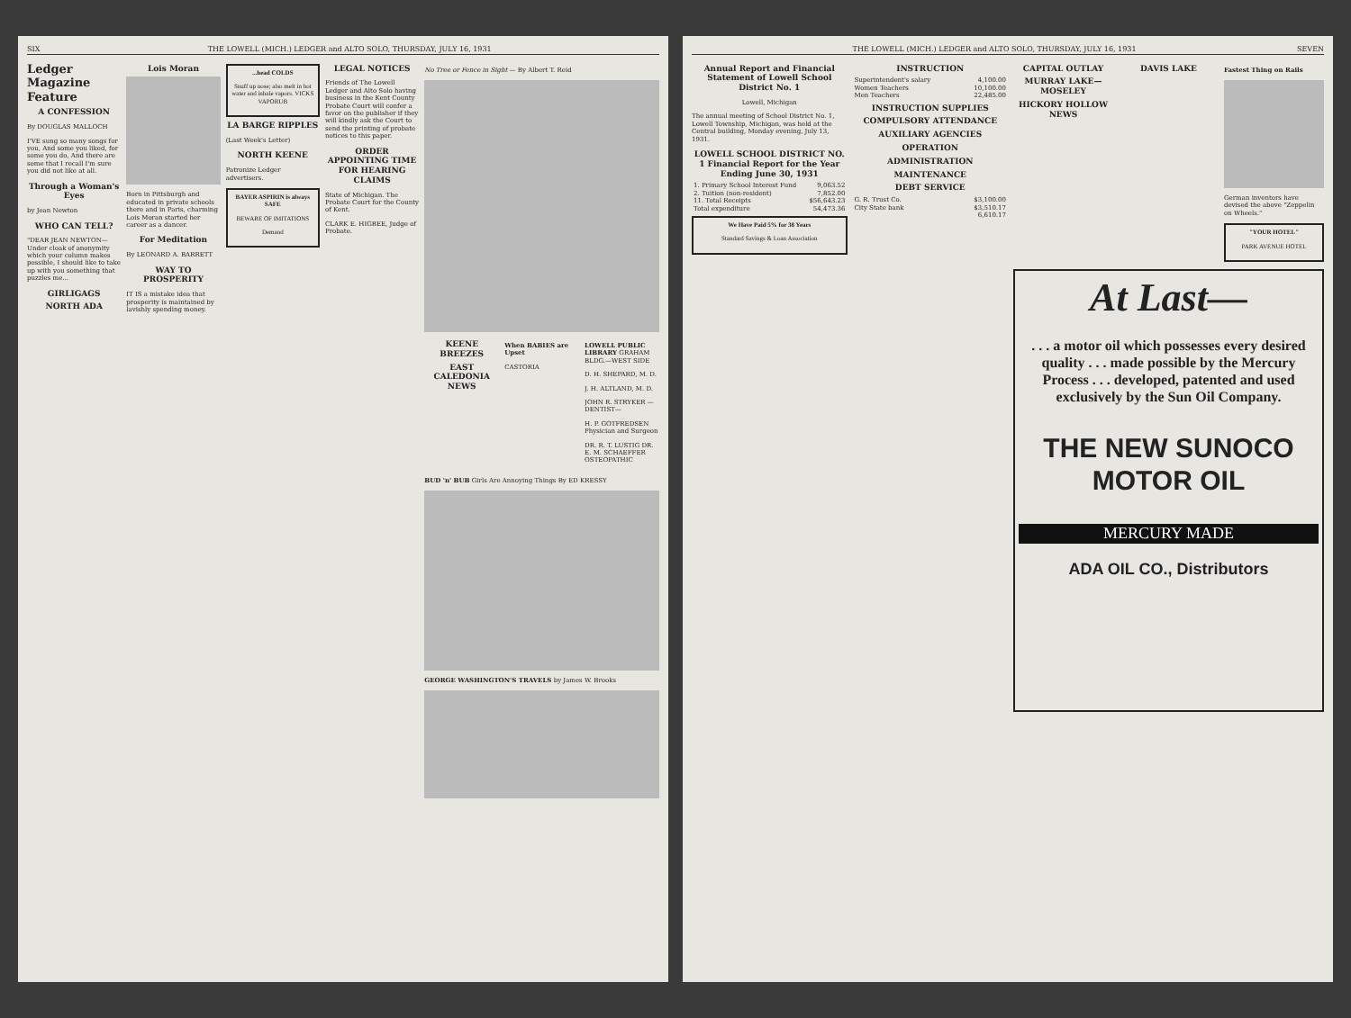SIX THE LOWELL (MICH.) LEDGER and ALTO SOLO, THURSDAY, JULY 16, 1931
Ledger Magazine Feature
A CONFESSION
By DOUGLAS MALLOCH
I'VE sung so many songs for you, And some you liked, for some you do, And there are some that I recall I'm sure you did not like at all.
Through a Woman's Eyes
by Jean Newton
WHO CAN TELL?
"DEAR JEAN NEWTON—Under cloak of anonymity which your column makes possible, I should like to take up with you something that puzzles me...
GIRLIGAGS
NORTH ADA
Lois Moran
Born in Pittsburgh and educated in private schools there and in Paris, charming Lois Moran started her career as a dancer.
For Meditation
By LEONARD A. BARRETT
WAY TO PROSPERITY
IT IS a mistake idea that prosperity is maintained by lavishly spending money.
...head COLDS
Snuff up nose; also melt in hot water and inhale vapors. VICKS VAPORUB
LA BARGE RIPPLES
(Last Week's Letter)
NORTH KEENE
Patronize Ledger advertisers.
BAYER ASPIRIN is always SAFE
BEWARE OF IMITATIONS
Demand
LEGAL NOTICES
Friends of The Lowell Ledger and Alto Solo having business in the Kent County Probate Court will confer a favor on the publisher if they will kindly ask the Court to send the printing of probate notices to this paper.
ORDER APPOINTING TIME FOR HEARING CLAIMS
State of Michigan. The Probate Court for the County of Kent.
CLARK E. HIGBEE, Judge of Probate.
No Tree or Fence in Sight — By Albert T. Reid
KEENE BREEZES
EAST CALEDONIA NEWS
When BABIES are Upset
CASTORIA
LOWELL PUBLIC LIBRARY GRAHAM BLDG.—WEST SIDE
D. H. SHEPARD, M. D.
J. H. ALTLAND, M. D.
JOHN R. STRYKER —DENTIST—
H. P. GOTFREDSEN Physician and Surgeon
DR. R. T. LUSTIG DR. E. M. SCHAEFFER OSTEOPATHIC
BUD 'n' BUB Girls Are Annoying Things By ED KRESSY
GEORGE WASHINGTON'S TRAVELS by James W. Brooks
THE LOWELL (MICH.) LEDGER and ALTO SOLO, THURSDAY, JULY 16, 1931 SEVEN
Annual Report and Financial Statement of Lowell School District No. 1
Lowell, Michigan
The annual meeting of School District No. 1, Lowell Township, Michigan, was held at the Central building, Monday evening, July 13, 1931.
LOWELL SCHOOL DISTRICT NO. 1 Financial Report for the Year Ending June 30, 1931
| 1. Primary School Interest Fund | 9,063.52 |
| 2. Tuition (non-resident) | 7,852.00 |
| 11. Total Receipts | $56,643.23 |
| Total expenditure | 54,473.36 |
We Have Paid 5% for 38 Years
Standard Savings & Loan Association
INSTRUCTION
| Superintendent's salary | 4,100.00 |
| Women Teachers | 10,100.00 |
| Men Teachers | 22,485.00 |
INSTRUCTION SUPPLIES
COMPULSORY ATTENDANCE
AUXILIARY AGENCIES
OPERATION
ADMINISTRATION
MAINTENANCE
DEBT SERVICE
| G. R. Trust Co. | $3,100.00 |
| City State bank | $3,510.17 |
| | 6,610.17 |
CAPITAL OUTLAY
MURRAY LAKE—MOSELEY
HICKORY HOLLOW NEWS
DAVIS LAKE
Fastest Thing on Rails
German inventors have devised the above "Zeppelin on Wheels."
"YOUR HOTEL"
PARK AVENUE HOTEL
At Last—
. . . a motor oil which possesses every desired quality . . . made possible by the Mercury Process . . . developed, patented and used exclusively by the Sun Oil Company.
THE NEW SUNOCO MOTOR OIL
MERCURY MADE
ADA OIL CO., Distributors